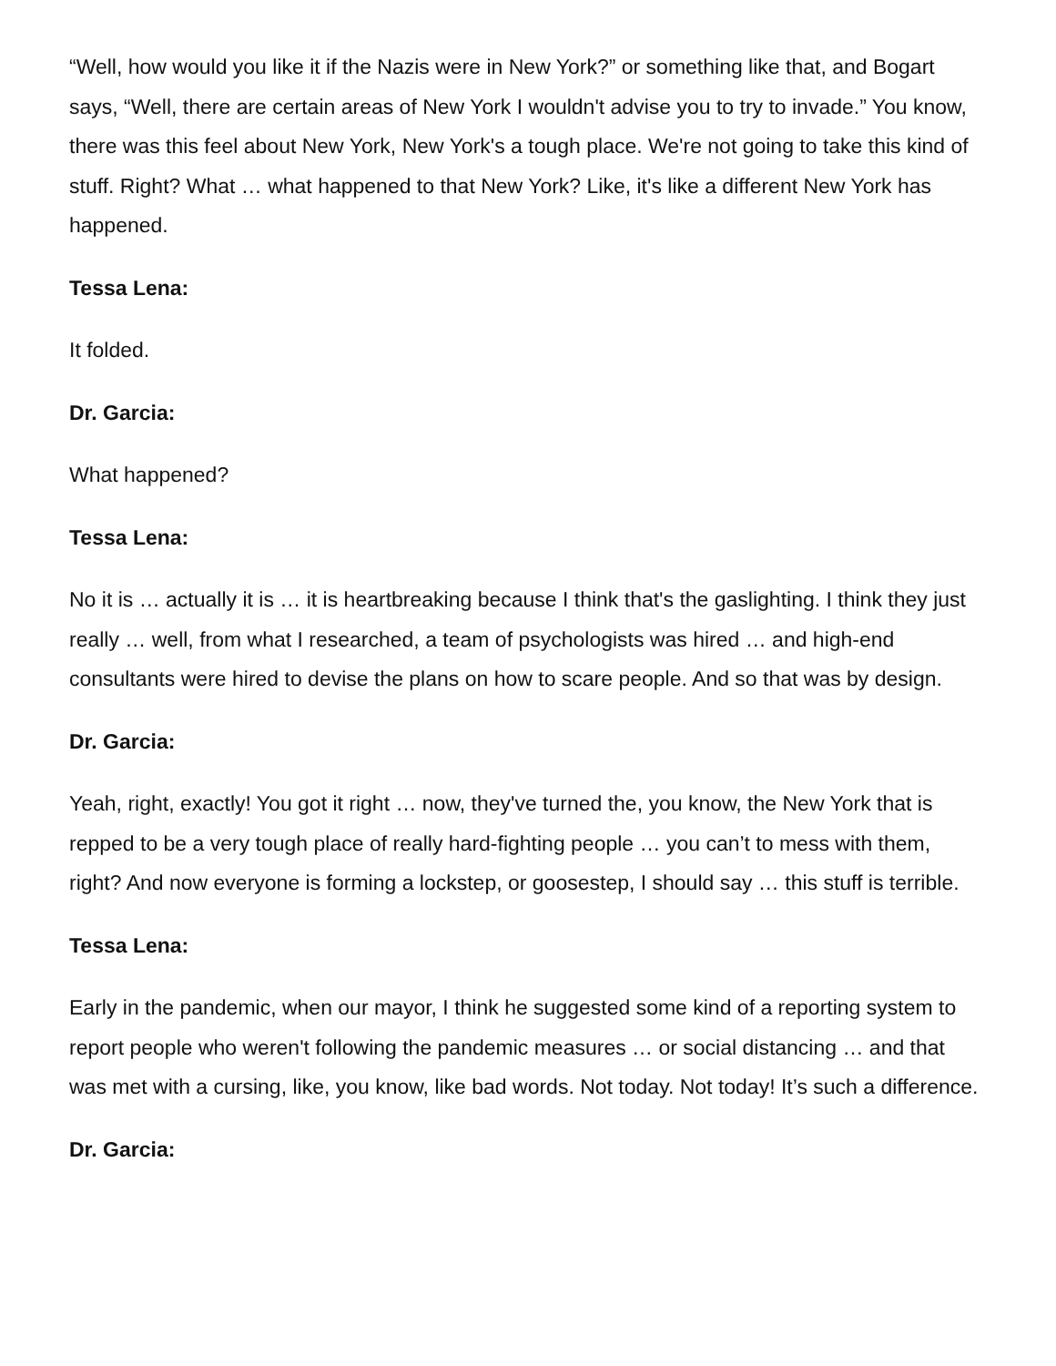“Well, how would you like it if the Nazis were in New York?” or something like that, and Bogart says, “Well, there are certain areas of New York I wouldn't advise you to try to invade.” You know, there was this feel about New York, New York's a tough place. We're not going to take this kind of stuff. Right? What … what happened to that New York? Like, it's like a different New York has happened.
Tessa Lena:
It folded.
Dr. Garcia:
What happened?
Tessa Lena:
No it is … actually it is … it is heartbreaking because I think that's the gaslighting. I think they just really … well, from what I researched, a team of psychologists was hired … and high-end consultants were hired to devise the plans on how to scare people. And so that was by design.
Dr. Garcia:
Yeah, right, exactly! You got it right … now, they've turned the, you know, the New York that is repped to be a very tough place of really hard-fighting people … you can’t to mess with them, right? And now everyone is forming a lockstep, or goosestep, I should say … this stuff is terrible.
Tessa Lena:
Early in the pandemic, when our mayor, I think he suggested some kind of a reporting system to report people who weren't following the pandemic measures … or social distancing … and that was met with a cursing, like, you know, like bad words. Not today. Not today! It’s such a difference.
Dr. Garcia: